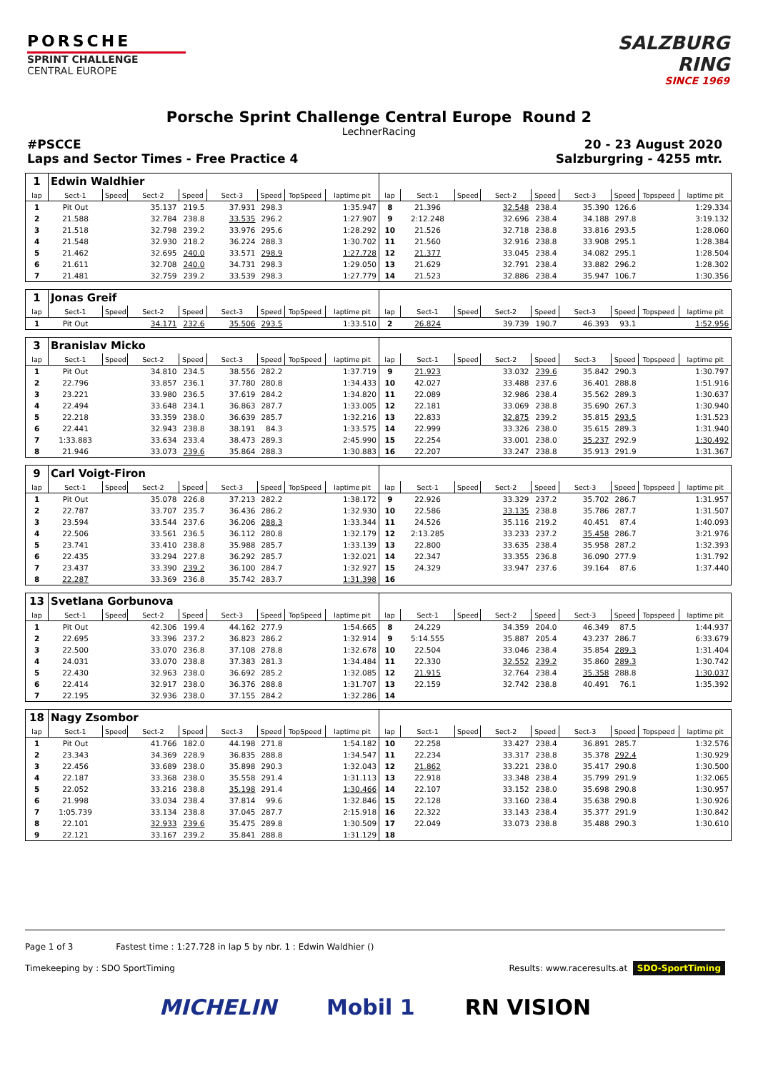PORSCHE
SPRINT CHALLENGE
CENTRAL EUROPE
SALZBURG
RING
SINCE 1969
Porsche Sprint Challenge Central Europe Round 2
LechnerRacing
#PSCCE
Laps and Sector Times - Free Practice 4
20 - 23 August 2020
Salzburgring - 4255 mtr.
| 1 | Edwin Waldhier | | | | | | | | | | | | | | | | |
| lap | Sect-1 | Speed | Sect-2 | Speed | Sect-3 | Speed | TopSpeed | laptime pit | lap | Sect-1 | Speed | Sect-2 | Speed | Sect-3 | Speed | Topspeed | laptime pit |
| 1 | Pit Out | | 35.137 | 219.5 | 37.931 | 298.3 | | 1:35.947 | 8 | 21.396 | | 32.548 | 238.4 | 35.390 | 126.6 | | 1:29.334 |
| 2 | 21.588 | | 32.784 | 238.8 | 33.535 | 296.2 | | 1:27.907 | 9 | 2:12.248 | | 32.696 | 238.4 | 34.188 | 297.8 | | 3:19.132 |
| 3 | 21.518 | | 32.798 | 239.2 | 33.976 | 295.6 | | 1:28.292 | 10 | 21.526 | | 32.718 | 238.8 | 33.816 | 293.5 | | 1:28.060 |
| 4 | 21.548 | | 32.930 | 218.2 | 36.224 | 288.3 | | 1:30.702 | 11 | 21.560 | | 32.916 | 238.8 | 33.908 | 295.1 | | 1:28.384 |
| 5 | 21.462 | | 32.695 | 240.0 | 33.571 | 298.9 | | 1:27.728 | 12 | 21.377 | | 33.045 | 238.4 | 34.082 | 295.1 | | 1:28.504 |
| 6 | 21.611 | | 32.708 | 240.0 | 34.731 | 298.3 | | 1:29.050 | 13 | 21.629 | | 32.791 | 238.4 | 33.882 | 296.2 | | 1:28.302 |
| 7 | 21.481 | | 32.759 | 239.2 | 33.539 | 298.3 | | 1:27.779 | 14 | 21.523 | | 32.886 | 238.4 | 35.947 | 106.7 | | 1:30.356 |
| 1 | Jonas Greif | | | | | | | | | | | | | | | | |
| lap | Sect-1 | Speed | Sect-2 | Speed | Sect-3 | Speed | TopSpeed | laptime pit | lap | Sect-1 | Speed | Sect-2 | Speed | Sect-3 | Speed | Topspeed | laptime pit |
| 1 | Pit Out | | 34.171 | 232.6 | 35.506 | 293.5 | | 1:33.510 | 2 | 26.824 | | 39.739 | 190.7 | 46.393 | 93.1 | | 1:52.956 |
| 3 | Branislav Micko | | | | | | | | | | | | | | | | |
| lap | Sect-1 | Speed | Sect-2 | Speed | Sect-3 | Speed | TopSpeed | laptime pit | lap | Sect-1 | Speed | Sect-2 | Speed | Sect-3 | Speed | Topspeed | laptime pit |
| 1 | Pit Out | | 34.810 | 234.5 | 38.556 | 282.2 | | 1:37.719 | 9 | 21.923 | | 33.032 | 239.6 | 35.842 | 290.3 | | 1:30.797 |
| 2 | 22.796 | | 33.857 | 236.1 | 37.780 | 280.8 | | 1:34.433 | 10 | 42.027 | | 33.488 | 237.6 | 36.401 | 288.8 | | 1:51.916 |
| 3 | 23.221 | | 33.980 | 236.5 | 37.619 | 284.2 | | 1:34.820 | 11 | 22.089 | | 32.986 | 238.4 | 35.562 | 289.3 | | 1:30.637 |
| 4 | 22.494 | | 33.648 | 234.1 | 36.863 | 287.7 | | 1:33.005 | 12 | 22.181 | | 33.069 | 238.8 | 35.690 | 267.3 | | 1:30.940 |
| 5 | 22.218 | | 33.359 | 238.0 | 36.639 | 285.7 | | 1:32.216 | 13 | 22.833 | | 32.875 | 239.2 | 35.815 | 293.5 | | 1:31.523 |
| 6 | 22.441 | | 32.943 | 238.8 | 38.191 | 84.3 | | 1:33.575 | 14 | 22.999 | | 33.326 | 238.0 | 35.615 | 289.3 | | 1:31.940 |
| 7 | 1:33.883 | | 33.634 | 233.4 | 38.473 | 289.3 | | 2:45.990 | 15 | 22.254 | | 33.001 | 238.0 | 35.237 | 292.9 | | 1:30.492 |
| 8 | 21.946 | | 33.073 | 239.6 | 35.864 | 288.3 | | 1:30.883 | 16 | 22.207 | | 33.247 | 238.8 | 35.913 | 291.9 | | 1:31.367 |
| 9 | Carl Voigt-Firon | | | | | | | | | | | | | | | | |
| lap | Sect-1 | Speed | Sect-2 | Speed | Sect-3 | Speed | TopSpeed | laptime pit | lap | Sect-1 | Speed | Sect-2 | Speed | Sect-3 | Speed | Topspeed | laptime pit |
| 1 | Pit Out | | 35.078 | 226.8 | 37.213 | 282.2 | | 1:38.172 | 9 | 22.926 | | 33.329 | 237.2 | 35.702 | 286.7 | | 1:31.957 |
| 2 | 22.787 | | 33.707 | 235.7 | 36.436 | 286.2 | | 1:32.930 | 10 | 22.586 | | 33.135 | 238.8 | 35.786 | 287.7 | | 1:31.507 |
| 3 | 23.594 | | 33.544 | 237.6 | 36.206 | 288.3 | | 1:33.344 | 11 | 24.526 | | 35.116 | 219.2 | 40.451 | 87.4 | | 1:40.093 |
| 4 | 22.506 | | 33.561 | 236.5 | 36.112 | 280.8 | | 1:32.179 | 12 | 2:13.285 | | 33.233 | 237.2 | 35.458 | 286.7 | | 3:21.976 |
| 5 | 23.741 | | 33.410 | 238.8 | 35.988 | 285.7 | | 1:33.139 | 13 | 22.800 | | 33.635 | 238.4 | 35.958 | 287.2 | | 1:32.393 |
| 6 | 22.435 | | 33.294 | 227.8 | 36.292 | 285.7 | | 1:32.021 | 14 | 22.347 | | 33.355 | 236.8 | 36.090 | 277.9 | | 1:31.792 |
| 7 | 23.437 | | 33.390 | 239.2 | 36.100 | 284.7 | | 1:32.927 | 15 | 24.329 | | 33.947 | 237.6 | 39.164 | 87.6 | | 1:37.440 |
| 8 | 22.287 | | 33.369 | 236.8 | 35.742 | 283.7 | | 1:31.398 | 16 | | | | | | | | |
| 13 | Svetlana Gorbunova | | | | | | | | | | | | | | | | |
| lap | Sect-1 | Speed | Sect-2 | Speed | Sect-3 | Speed | TopSpeed | laptime pit | lap | Sect-1 | Speed | Sect-2 | Speed | Sect-3 | Speed | Topspeed | laptime pit |
| 1 | Pit Out | | 42.306 | 199.4 | 44.162 | 277.9 | | 1:54.665 | 8 | 24.229 | | 34.359 | 204.0 | 46.349 | 87.5 | | 1:44.937 |
| 2 | 22.695 | | 33.396 | 237.2 | 36.823 | 286.2 | | 1:32.914 | 9 | 5:14.555 | | 35.887 | 205.4 | 43.237 | 286.7 | | 6:33.679 |
| 3 | 22.500 | | 33.070 | 236.8 | 37.108 | 278.8 | | 1:32.678 | 10 | 22.504 | | 33.046 | 238.4 | 35.854 | 289.3 | | 1:31.404 |
| 4 | 24.031 | | 33.070 | 238.8 | 37.383 | 281.3 | | 1:34.484 | 11 | 22.330 | | 32.552 | 239.2 | 35.860 | 289.3 | | 1:30.742 |
| 5 | 22.430 | | 32.963 | 238.0 | 36.692 | 285.2 | | 1:32.085 | 12 | 21.915 | | 32.764 | 238.4 | 35.358 | 288.8 | | 1:30.037 |
| 6 | 22.414 | | 32.917 | 238.0 | 36.376 | 288.8 | | 1:31.707 | 13 | 22.159 | | 32.742 | 238.8 | 40.491 | 76.1 | | 1:35.392 |
| 7 | 22.195 | | 32.936 | 238.0 | 37.155 | 284.2 | | 1:32.286 | 14 | | | | | | | | |
| 18 | Nagy Zsombor | | | | | | | | | | | | | | | | |
| lap | Sect-1 | Speed | Sect-2 | Speed | Sect-3 | Speed | TopSpeed | laptime pit | lap | Sect-1 | Speed | Sect-2 | Speed | Sect-3 | Speed | Topspeed | laptime pit |
| 1 | Pit Out | | 41.766 | 182.0 | 44.198 | 271.8 | | 1:54.182 | 10 | 22.258 | | 33.427 | 238.4 | 36.891 | 285.7 | | 1:32.576 |
| 2 | 23.343 | | 34.369 | 228.9 | 36.835 | 288.8 | | 1:34.547 | 11 | 22.234 | | 33.317 | 238.8 | 35.378 | 292.4 | | 1:30.929 |
| 3 | 22.456 | | 33.689 | 238.0 | 35.898 | 290.3 | | 1:32.043 | 12 | 21.862 | | 33.221 | 238.0 | 35.417 | 290.8 | | 1:30.500 |
| 4 | 22.187 | | 33.368 | 238.0 | 35.558 | 291.4 | | 1:31.113 | 13 | 22.918 | | 33.348 | 238.4 | 35.799 | 291.9 | | 1:32.065 |
| 5 | 22.052 | | 33.216 | 238.8 | 35.198 | 291.4 | | 1:30.466 | 14 | 22.107 | | 33.152 | 238.0 | 35.698 | 290.8 | | 1:30.957 |
| 6 | 21.998 | | 33.034 | 238.4 | 37.814 | 99.6 | | 1:32.846 | 15 | 22.128 | | 33.160 | 238.4 | 35.638 | 290.8 | | 1:30.926 |
| 7 | 1:05.739 | | 33.134 | 238.8 | 37.045 | 287.7 | | 2:15.918 | 16 | 22.322 | | 33.143 | 238.4 | 35.377 | 291.9 | | 1:30.842 |
| 8 | 22.101 | | 32.933 | 239.6 | 35.475 | 289.8 | | 1:30.509 | 17 | 22.049 | | 33.073 | 238.8 | 35.488 | 290.3 | | 1:30.610 |
| 9 | 22.121 | | 33.167 | 239.2 | 35.841 | 288.8 | | 1:31.129 | 18 | | | | | | | | |
Page 1 of 3 Fastest time : 1:27.728 in lap 5 by nbr. 1 : Edwin Waldhier ()
Timekeeping by : SDO SportTiming Results: www.raceresults.at SDO-SportTiming
MICHELIN Mobil 1 RN VISION